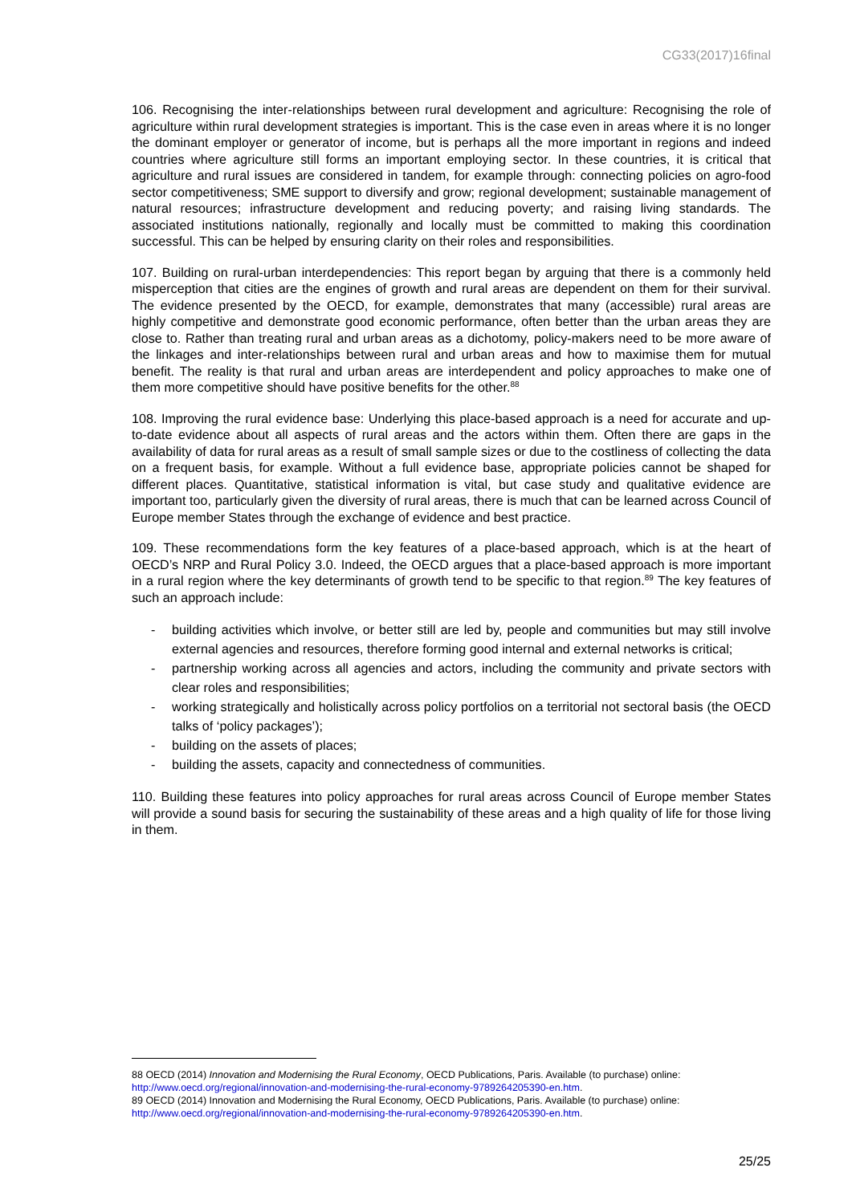CG33(2017)16final
106. Recognising the inter-relationships between rural development and agriculture: Recognising the role of agriculture within rural development strategies is important. This is the case even in areas where it is no longer the dominant employer or generator of income, but is perhaps all the more important in regions and indeed countries where agriculture still forms an important employing sector. In these countries, it is critical that agriculture and rural issues are considered in tandem, for example through: connecting policies on agro-food sector competitiveness; SME support to diversify and grow; regional development; sustainable management of natural resources; infrastructure development and reducing poverty; and raising living standards. The associated institutions nationally, regionally and locally must be committed to making this coordination successful. This can be helped by ensuring clarity on their roles and responsibilities.
107. Building on rural-urban interdependencies: This report began by arguing that there is a commonly held misperception that cities are the engines of growth and rural areas are dependent on them for their survival. The evidence presented by the OECD, for example, demonstrates that many (accessible) rural areas are highly competitive and demonstrate good economic performance, often better than the urban areas they are close to. Rather than treating rural and urban areas as a dichotomy, policy-makers need to be more aware of the linkages and inter-relationships between rural and urban areas and how to maximise them for mutual benefit. The reality is that rural and urban areas are interdependent and policy approaches to make one of them more competitive should have positive benefits for the other.<sup>88</sup>
108. Improving the rural evidence base: Underlying this place-based approach is a need for accurate and up-to-date evidence about all aspects of rural areas and the actors within them. Often there are gaps in the availability of data for rural areas as a result of small sample sizes or due to the costliness of collecting the data on a frequent basis, for example. Without a full evidence base, appropriate policies cannot be shaped for different places. Quantitative, statistical information is vital, but case study and qualitative evidence are important too, particularly given the diversity of rural areas, there is much that can be learned across Council of Europe member States through the exchange of evidence and best practice.
109. These recommendations form the key features of a place-based approach, which is at the heart of OECD’s NRP and Rural Policy 3.0. Indeed, the OECD argues that a place-based approach is more important in a rural region where the key determinants of growth tend to be specific to that region.<sup>89</sup> The key features of such an approach include:
- building activities which involve, or better still are led by, people and communities but may still involve external agencies and resources, therefore forming good internal and external networks is critical;
- partnership working across all agencies and actors, including the community and private sectors with clear roles and responsibilities;
- working strategically and holistically across policy portfolios on a territorial not sectoral basis (the OECD talks of ‘policy packages’);
- building on the assets of places;
- building the assets, capacity and connectedness of communities.
110. Building these features into policy approaches for rural areas across Council of Europe member States will provide a sound basis for securing the sustainability of these areas and a high quality of life for those living in them.
88 OECD (2014) Innovation and Modernising the Rural Economy, OECD Publications, Paris. Available (to purchase) online: http://www.oecd.org/regional/innovation-and-modernising-the-rural-economy-9789264205390-en.htm.
89 OECD (2014) Innovation and Modernising the Rural Economy, OECD Publications, Paris. Available (to purchase) online: http://www.oecd.org/regional/innovation-and-modernising-the-rural-economy-9789264205390-en.htm.
25/25